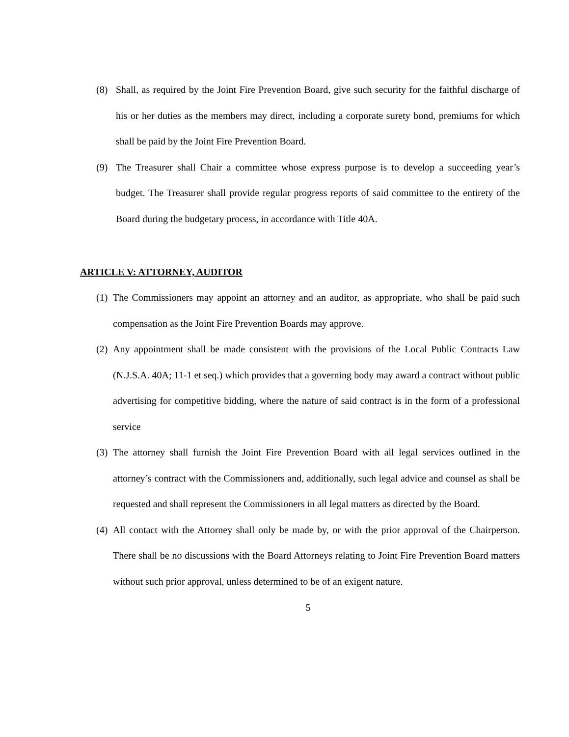(8) Shall, as required by the Joint Fire Prevention Board, give such security for the faithful discharge of his or her duties as the members may direct, including a corporate surety bond, premiums for which shall be paid by the Joint Fire Prevention Board.
(9) The Treasurer shall Chair a committee whose express purpose is to develop a succeeding year’s budget. The Treasurer shall provide regular progress reports of said committee to the entirety of the Board during the budgetary process, in accordance with Title 40A.
ARTICLE V: ATTORNEY, AUDITOR
(1) The Commissioners may appoint an attorney and an auditor, as appropriate, who shall be paid such compensation as the Joint Fire Prevention Boards may approve.
(2) Any appointment shall be made consistent with the provisions of the Local Public Contracts Law (N.J.S.A. 40A; 11-1 et seq.) which provides that a governing body may award a contract without public advertising for competitive bidding, where the nature of said contract is in the form of a professional service
(3) The attorney shall furnish the Joint Fire Prevention Board with all legal services outlined in the attorney’s contract with the Commissioners and, additionally, such legal advice and counsel as shall be requested and shall represent the Commissioners in all legal matters as directed by the Board.
(4) All contact with the Attorney shall only be made by, or with the prior approval of the Chairperson. There shall be no discussions with the Board Attorneys relating to Joint Fire Prevention Board matters without such prior approval, unless determined to be of an exigent nature.
5